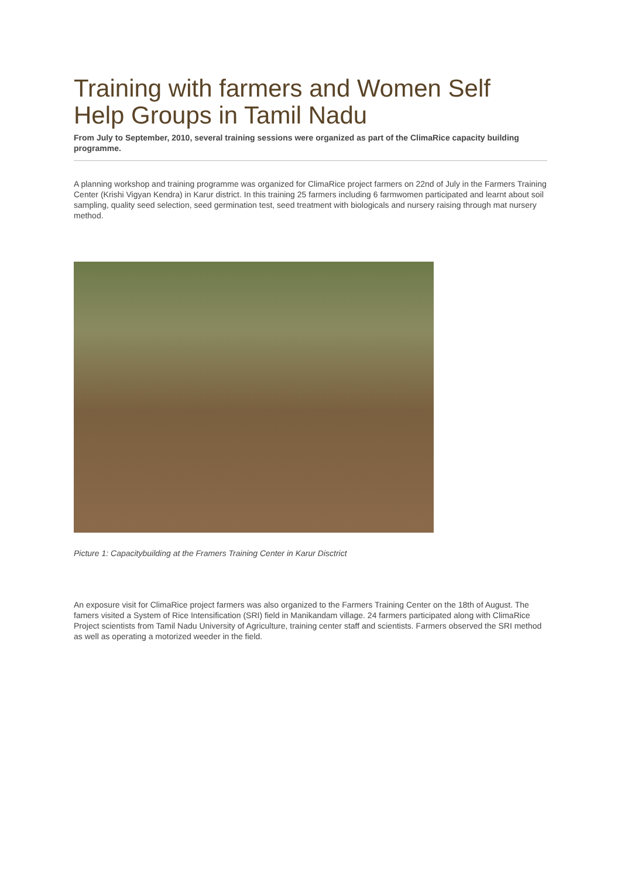Training with farmers and Women Self Help Groups in Tamil Nadu
From July to September, 2010, several training sessions were organized as part of the ClimaRice capacity building programme.
A planning workshop and training programme was organized for ClimaRice project farmers on 22nd of July in the Farmers Training Center (Krishi Vigyan Kendra) in Karur district. In this training 25 farmers including 6 farmwomen participated and learnt about soil sampling, quality seed selection, seed germination test, seed treatment with biologicals and nursery raising through mat nursery method.
Picture 1: Capacitybuilding at the Framers Training Center in Karur Disctrict
An exposure visit for ClimaRice project farmers was also organized to the Farmers Training Center on the 18th of August. The famers visited a System of Rice Intensification (SRI) field in Manikandam village. 24 farmers participated along with ClimaRice Project scientists from Tamil Nadu University of Agriculture, training center staff and scientists. Farmers observed the SRI method as well as operating a motorized weeder in the field.